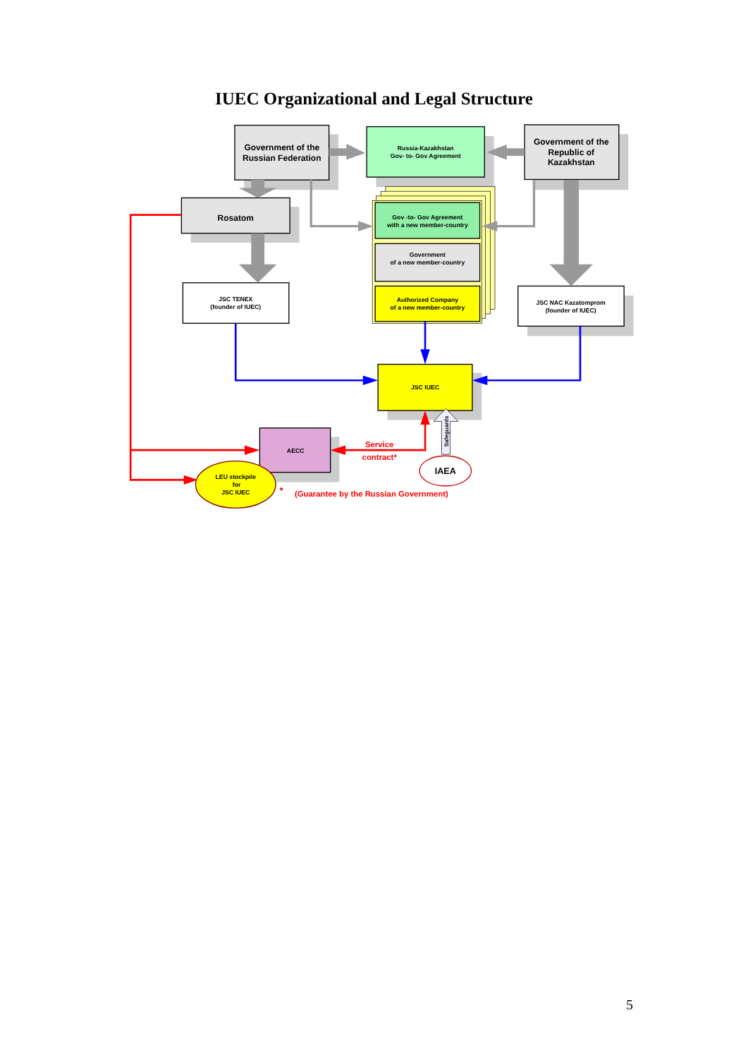IUEC Organizational and Legal Structure
Government of the
Russian Federation
Russia-Kazakhstan
Gov- to- Gov Agreement
Government of the
Republic of
Kazakhstan
Rosatom
Gov -to- Gov Agreement
with a new member-country
Government
of a new member-country
Authorized Company
of a new member-country
JSC TENEX
(founder of IUEC)
JSC NAC Kazatomprom
(founder of IUEC)
JSC IUEC
Safeguards
AECC
Service
contract*
IAEA
LEU stockpile
for
JSC IUEC
*
(Guarantee by the Russian Government)
5